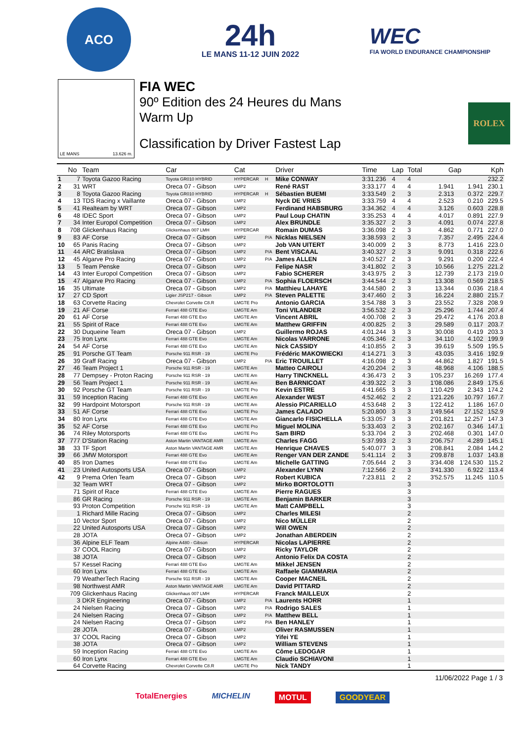ACO
24h
LE MANS 11-12 JUIN 2022
WEC
FIA WORLD ENDURANCE CHAMPIONSHIP
LE MANS 13.626 m.
FIA WEC
90º Edition des 24 Heures du Mans
Warm Up
Classification by Driver Fastest Lap
ROLEX
| | No | Team | Car | Cat | | Driver | Time | Lap | Total | Gap | | Kph |
| --- | --- | --- | --- | --- | --- | --- | --- | --- | --- | --- | --- | --- |
| 1 | 7 | Toyota Gazoo Racing | Toyota GR010 HYBRID | HYPERCAR | H | Mike CONWAY | 3:31.236 | 4 | 4 | | | 232.2 |
| 2 | 31 | WRT | Oreca 07 - Gibson | LMP2 | | René RAST | 3:33.177 | 4 | 4 | 1.941 | 1.941 | 230.1 |
| 3 | 8 | Toyota Gazoo Racing | Toyota GR010 HYBRID | HYPERCAR | H | Sébastien BUEMI | 3:33.549 | 2 | 3 | 2.313 | 0.372 | 229.7 |
| 4 | 13 | TDS Racing x Vaillante | Oreca 07 - Gibson | LMP2 | | Nyck DE VRIES | 3:33.759 | 4 | 4 | 2.523 | 0.210 | 229.5 |
| 5 | 41 | Realteam by WRT | Oreca 07 - Gibson | LMP2 | | Ferdinand HABSBURG | 3:34.362 | 4 | 4 | 3.126 | 0.603 | 228.8 |
| 6 | 48 | IDEC Sport | Oreca 07 - Gibson | LMP2 | | Paul Loup CHATIN | 3:35.253 | 4 | 4 | 4.017 | 0.891 | 227.9 |
| 7 | 34 | Inter Europol Competition | Oreca 07 - Gibson | LMP2 | | Alex BRUNDLE | 3:35.327 | 2 | 3 | 4.091 | 0.074 | 227.8 |
| 8 | 708 | Glickenhaus Racing | Glickenhaus 007 LMH | HYPERCAR | | Romain DUMAS | 3:36.098 | 2 | 3 | 4.862 | 0.771 | 227.0 |
| 9 | 83 | AF Corse | Oreca 07 - Gibson | LMP2 | P/A | Nicklas NIELSEN | 3:38.593 | 2 | 3 | 7.357 | 2.495 | 224.4 |
| 10 | 65 | Panis Racing | Oreca 07 - Gibson | LMP2 | | Job VAN UITERT | 3:40.009 | 2 | 3 | 8.773 | 1.416 | 223.0 |
| 11 | 44 | ARC Bratislava | Oreca 07 - Gibson | LMP2 | P/A | Bent VISCAAL | 3:40.327 | 2 | 3 | 9.091 | 0.318 | 222.6 |
| 12 | 45 | Algarve Pro Racing | Oreca 07 - Gibson | LMP2 | P/A | James ALLEN | 3:40.527 | 2 | 3 | 9.291 | 0.200 | 222.4 |
| 13 | 5 | Team Penske | Oreca 07 - Gibson | LMP2 | | Felipe NASR | 3:41.802 | 2 | 3 | 10.566 | 1.275 | 221.2 |
| 14 | 43 | Inter Europol Competition | Oreca 07 - Gibson | LMP2 | | Fabio SCHERER | 3:43.975 | 2 | 3 | 12.739 | 2.173 | 219.0 |
| 15 | 47 | Algarve Pro Racing | Oreca 07 - Gibson | LMP2 | P/A | Sophia FLOERSCH | 3:44.544 | 2 | 3 | 13.308 | 0.569 | 218.5 |
| 16 | 35 | Ultimate | Oreca 07 - Gibson | LMP2 | P/A | Matthieu LAHAYE | 3:44.580 | 2 | 3 | 13.344 | 0.036 | 218.4 |
| 17 | 27 | CD Sport | Ligier JSP217 - Gibson | LMP2 | P/A | Steven PALETTE | 3:47.460 | 2 | 3 | 16.224 | 2.880 | 215.7 |
| 18 | 63 | Corvette Racing | Chevrolet Corvette C8.R | LMGTE Pro | | Antonio GARCIA | 3:54.788 | 3 | 3 | 23.552 | 7.328 | 208.9 |
| 19 | 21 | AF Corse | Ferrari 488 GTE Evo | LMGTE Am | | Toni VILANDER | 3:56.532 | 2 | 3 | 25.296 | 1.744 | 207.4 |
| 20 | 61 | AF Corse | Ferrari 488 GTE Evo | LMGTE Am | | Vincent ABRIL | 4:00.708 | 2 | 3 | 29.472 | 4.176 | 203.8 |
| 21 | 55 | Spirit of Race | Ferrari 488 GTE Evo | LMGTE Am | | Matthew GRIFFIN | 4:00.825 | 2 | 3 | 29.589 | 0.117 | 203.7 |
| 22 | 30 | Duqueine Team | Oreca 07 - Gibson | LMP2 | | Guillermo ROJAS | 4:01.244 | 3 | 3 | 30.008 | 0.419 | 203.3 |
| 23 | 75 | Iron Lynx | Ferrari 488 GTE Evo | LMGTE Am | | Nicolas VARRONE | 4:05.346 | 2 | 3 | 34.110 | 4.102 | 199.9 |
| 24 | 54 | AF Corse | Ferrari 488 GTE Evo | LMGTE Am | | Nick CASSIDY | 4:10.855 | 2 | 3 | 39.619 | 5.509 | 195.5 |
| 25 | 91 | Porsche GT Team | Porsche 911 RSR - 19 | LMGTE Pro | | Frédéric MAKOWIECKI | 4:14.271 | 3 | 3 | 43.035 | 3.416 | 192.9 |
| 26 | 39 | Graff Racing | Oreca 07 - Gibson | LMP2 | P/A | Eric TROUILLET | 4:16.098 | 2 | 3 | 44.862 | 1.827 | 191.5 |
| 27 | 46 | Team Project 1 | Porsche 911 RSR - 19 | LMGTE Am | | Matteo CAIROLI | 4:20.204 | 2 | 3 | 48.968 | 4.106 | 188.5 |
| 28 | 77 | Dempsey - Proton Racing | Porsche 911 RSR - 19 | LMGTE Am | | Harry TINCKNELL | 4:36.473 | 2 | 3 | 1'05.237 | 16.269 | 177.4 |
| 29 | 56 | Team Project 1 | Porsche 911 RSR - 19 | LMGTE Am | | Ben BARNICOAT | 4:39.322 | 2 | 3 | 1'08.086 | 2.849 | 175.6 |
| 30 | 92 | Porsche GT Team | Porsche 911 RSR - 19 | LMGTE Pro | | Kevin ESTRE | 4:41.665 | 3 | 3 | 1'10.429 | 2.343 | 174.2 |
| 31 | 59 | Inception Racing | Ferrari 488 GTE Evo | LMGTE Am | | Alexander WEST | 4:52.462 | 2 | 2 | 1'21.226 | 10.797 | 167.7 |
| 32 | 99 | Hardpoint Motorsport | Porsche 911 RSR - 19 | LMGTE Am | | Alessio PICARIELLO | 4:53.648 | 2 | 3 | 1'22.412 | 1.186 | 167.0 |
| 33 | 51 | AF Corse | Ferrari 488 GTE Evo | LMGTE Pro | | James CALADO | 5:20.800 | 3 | 3 | 1'49.564 | 27.152 | 152.9 |
| 34 | 80 | Iron Lynx | Ferrari 488 GTE Evo | LMGTE Am | | Giancarlo FISICHELLA | 5:33.057 | 3 | 3 | 2'01.821 | 12.257 | 147.3 |
| 35 | 52 | AF Corse | Ferrari 488 GTE Evo | LMGTE Pro | | Miguel MOLINA | 5:33.403 | 2 | 3 | 2'02.167 | 0.346 | 147.1 |
| 36 | 74 | Riley Motorsports | Ferrari 488 GTE Evo | LMGTE Pro | | Sam BIRD | 5:33.704 | 2 | 3 | 2'02.468 | 0.301 | 147.0 |
| 37 | 777 | D'Station Racing | Aston Martin VANTAGE AMR | LMGTE Am | | Charles FAGG | 5:37.993 | 2 | 3 | 2'06.757 | 4.289 | 145.1 |
| 38 | 33 | TF Sport | Aston Martin VANTAGE AMR | LMGTE Am | | Henrique CHAVES | 5:40.077 | 3 | 3 | 2'08.841 | 2.084 | 144.2 |
| 39 | 66 | JMW Motorsport | Ferrari 488 GTE Evo | LMGTE Am | | Renger VAN DER ZANDE | 5:41.114 | 2 | 3 | 2'09.878 | 1.037 | 143.8 |
| 40 | 85 | Iron Dames | Ferrari 488 GTE Evo | LMGTE Am | | Michelle GATTING | 7:05.644 | 2 | 3 | 3'34.408 | 1'24.530 | 115.2 |
| 41 | 23 | United Autosports USA | Oreca 07 - Gibson | LMP2 | | Alexander LYNN | 7:12.566 | 2 | 3 | 3'41.330 | 6.922 | 113.4 |
| 42 | 9 | Prema Orlen Team | Oreca 07 - Gibson | LMP2 | | Robert KUBICA | 7:23.811 | 2 | 2 | 3'52.575 | 11.245 | 110.5 |
| | 32 | Team WRT | Oreca 07 - Gibson | LMP2 | | Mirko BORTOLOTTI | | | 3 | | | |
| | 71 | Spirit of Race | Ferrari 488 GTE Evo | LMGTE Am | | Pierre RAGUES | | | 3 | | | |
| | 86 | GR Racing | Porsche 911 RSR - 19 | LMGTE Am | | Benjamin BARKER | | | 3 | | | |
| | 93 | Proton Competition | Porsche 911 RSR - 19 | LMGTE Am | | Matt CAMPBELL | | | 3 | | | |
| | 1 | Richard Mille Racing | Oreca 07 - Gibson | LMP2 | | Charles MILESI | | | 2 | | | |
| | 10 | Vector Sport | Oreca 07 - Gibson | LMP2 | | Nico MÜLLER | | | 2 | | | |
| | 22 | United Autosports USA | Oreca 07 - Gibson | LMP2 | | Will OWEN | | | 2 | | | |
| | 28 | JOTA | Oreca 07 - Gibson | LMP2 | | Jonathan ABERDEIN | | | 2 | | | |
| | 36 | Alpine ELF Team | Alpine A480 - Gibson | HYPERCAR | | Nicolas LAPIERRE | | | 2 | | | |
| | 37 | COOL Racing | Oreca 07 - Gibson | LMP2 | | Ricky TAYLOR | | | 2 | | | |
| | 38 | JOTA | Oreca 07 - Gibson | LMP2 | | Antonio Felix DA COSTA | | | 2 | | | |
| | 57 | Kessel Racing | Ferrari 488 GTE Evo | LMGTE Am | | Mikkel JENSEN | | | 2 | | | |
| | 60 | Iron Lynx | Ferrari 488 GTE Evo | LMGTE Am | | Raffaele GIAMMARIA | | | 2 | | | |
| | 79 | WeatherTech Racing | Porsche 911 RSR - 19 | LMGTE Am | | Cooper MACNEIL | | | 2 | | | |
| | 98 | Northwest AMR | Aston Martin VANTAGE AMR | LMGTE Am | | David PITTARD | | | 2 | | | |
| | 709 | Glickenhaus Racing | Glickenhaus 007 LMH | HYPERCAR | | Franck MAILLEUX | | | 2 | | | |
| | 3 | DKR Engineering | Oreca 07 - Gibson | LMP2 | P/A | Laurents HORR | | | 1 | | | |
| | 24 | Nielsen Racing | Oreca 07 - Gibson | LMP2 | P/A | Rodrigo SALES | | | 1 | | | |
| | 24 | Nielsen Racing | Oreca 07 - Gibson | LMP2 | P/A | Matthew BELL | | | 1 | | | |
| | 24 | Nielsen Racing | Oreca 07 - Gibson | LMP2 | P/A | Ben HANLEY | | | 1 | | | |
| | 28 | JOTA | Oreca 07 - Gibson | LMP2 | | Oliver RASMUSSEN | | | 1 | | | |
| | 37 | COOL Racing | Oreca 07 - Gibson | LMP2 | | Yifei YE | | | 1 | | | |
| | 38 | JOTA | Oreca 07 - Gibson | LMP2 | | William STEVENS | | | 1 | | | |
| | 59 | Inception Racing | Ferrari 488 GTE Evo | LMGTE Am | | Côme LEDOGAR | | | 1 | | | |
| | 60 | Iron Lynx | Ferrari 488 GTE Evo | LMGTE Am | | Claudio SCHIAVONI | | | 1 | | | |
| | 64 | Corvette Racing | Chevrolet Corvette C8.R | LMGTE Pro | | Nick TANDY | | | 1 | | | |
11/06/2022 Page 1 / 3
TotalEnergies MICHELIN MOTUL GOODYEAR